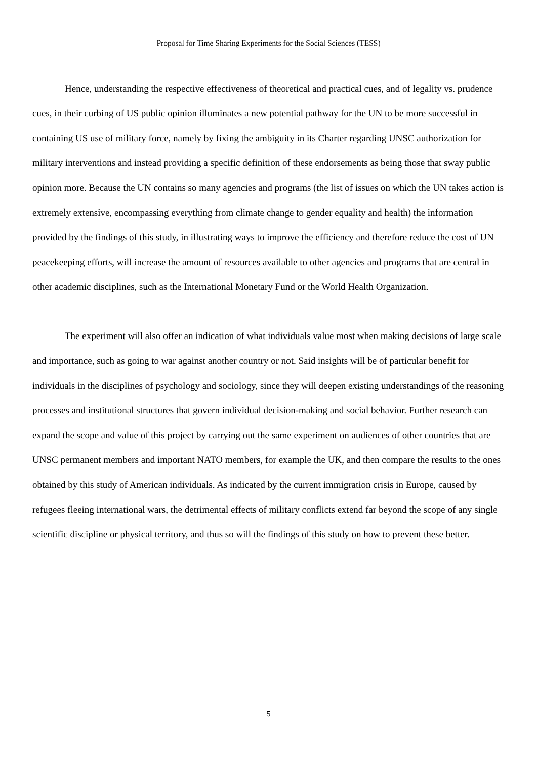Proposal for Time Sharing Experiments for the Social Sciences (TESS)
Hence, understanding the respective effectiveness of theoretical and practical cues, and of legality vs. prudence cues, in their curbing of US public opinion illuminates a new potential pathway for the UN to be more successful in containing US use of military force, namely by fixing the ambiguity in its Charter regarding UNSC authorization for military interventions and instead providing a specific definition of these endorsements as being those that sway public opinion more. Because the UN contains so many agencies and programs (the list of issues on which the UN takes action is extremely extensive, encompassing everything from climate change to gender equality and health) the information provided by the findings of this study, in illustrating ways to improve the efficiency and therefore reduce the cost of UN peacekeeping efforts, will increase the amount of resources available to other agencies and programs that are central in other academic disciplines, such as the International Monetary Fund or the World Health Organization.
The experiment will also offer an indication of what individuals value most when making decisions of large scale and importance, such as going to war against another country or not. Said insights will be of particular benefit for individuals in the disciplines of psychology and sociology, since they will deepen existing understandings of the reasoning processes and institutional structures that govern individual decision-making and social behavior. Further research can expand the scope and value of this project by carrying out the same experiment on audiences of other countries that are UNSC permanent members and important NATO members, for example the UK, and then compare the results to the ones obtained by this study of American individuals. As indicated by the current immigration crisis in Europe, caused by refugees fleeing international wars, the detrimental effects of military conflicts extend far beyond the scope of any single scientific discipline or physical territory, and thus so will the findings of this study on how to prevent these better.
5